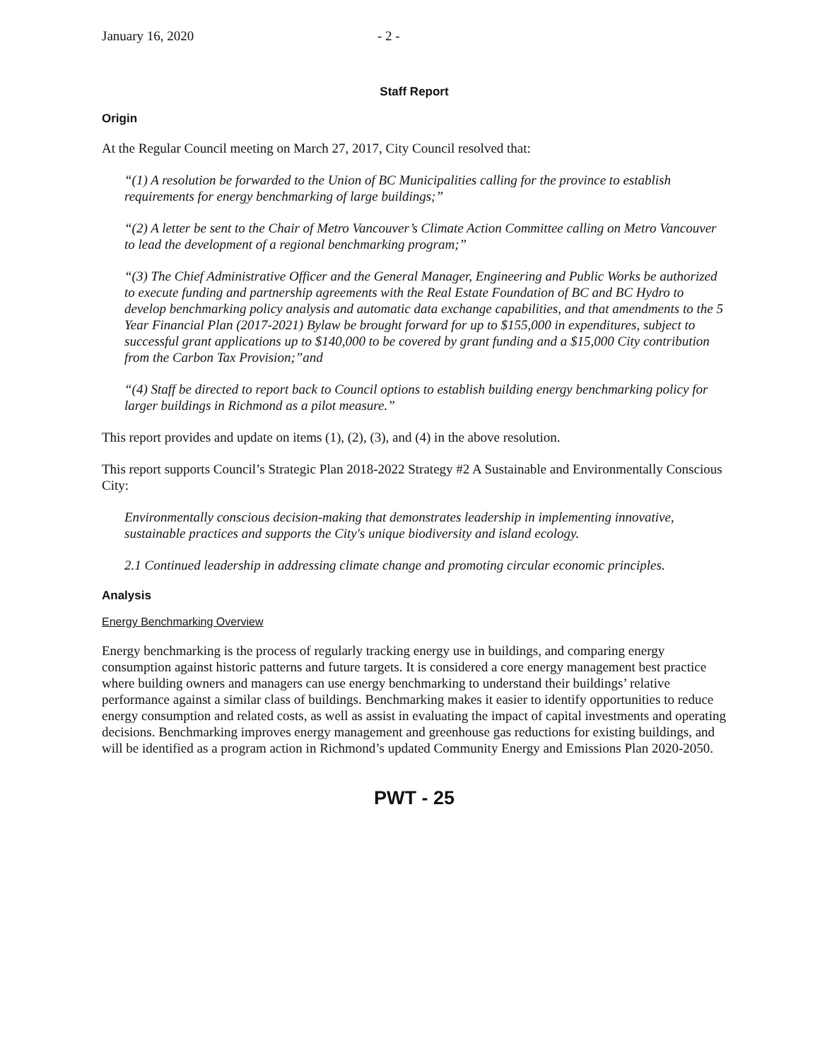January 16, 2020 - 2 -
Staff Report
Origin
At the Regular Council meeting on March 27, 2017, City Council resolved that:
“(1) A resolution be forwarded to the Union of BC Municipalities calling for the province to establish requirements for energy benchmarking of large buildings;”
“(2) A letter be sent to the Chair of Metro Vancouver’s Climate Action Committee calling on Metro Vancouver to lead the development of a regional benchmarking program;”
“(3) The Chief Administrative Officer and the General Manager, Engineering and Public Works be authorized to execute funding and partnership agreements with the Real Estate Foundation of BC and BC Hydro to develop benchmarking policy analysis and automatic data exchange capabilities, and that amendments to the 5 Year Financial Plan (2017-2021) Bylaw be brought forward for up to $155,000 in expenditures, subject to successful grant applications up to $140,000 to be covered by grant funding and a $15,000 City contribution from the Carbon Tax Provision;”and
“(4) Staff be directed to report back to Council options to establish building energy benchmarking policy for larger buildings in Richmond as a pilot measure.”
This report provides and update on items (1), (2), (3), and (4) in the above resolution.
This report supports Council’s Strategic Plan 2018-2022 Strategy #2 A Sustainable and Environmentally Conscious City:
Environmentally conscious decision-making that demonstrates leadership in implementing innovative, sustainable practices and supports the City's unique biodiversity and island ecology.
2.1 Continued leadership in addressing climate change and promoting circular economic principles.
Analysis
Energy Benchmarking Overview
Energy benchmarking is the process of regularly tracking energy use in buildings, and comparing energy consumption against historic patterns and future targets. It is considered a core energy management best practice where building owners and managers can use energy benchmarking to understand their buildings’ relative performance against a similar class of buildings. Benchmarking makes it easier to identify opportunities to reduce energy consumption and related costs, as well as assist in evaluating the impact of capital investments and operating decisions. Benchmarking improves energy management and greenhouse gas reductions for existing buildings, and will be identified as a program action in Richmond’s updated Community Energy and Emissions Plan 2020-2050.
PWT - 25